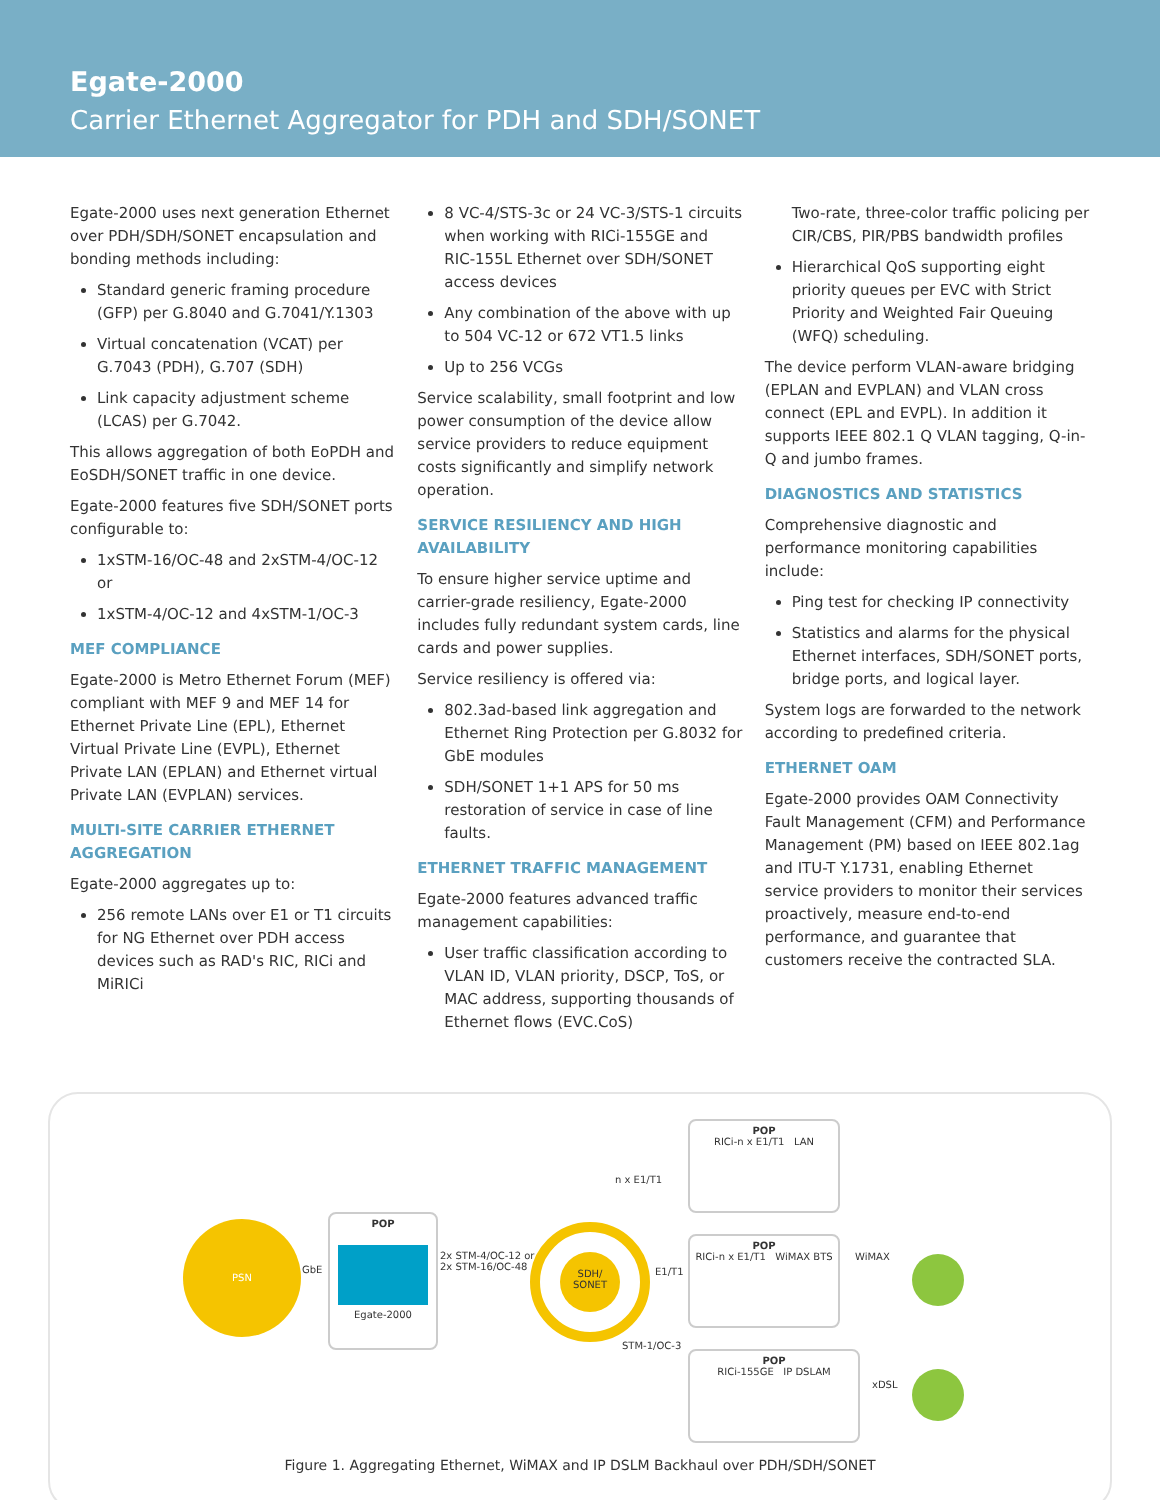Egate-2000
Carrier Ethernet Aggregator for PDH and SDH/SONET
Egate-2000 uses next generation Ethernet over PDH/SDH/SONET encapsulation and bonding methods including:
Standard generic framing procedure (GFP) per G.8040 and G.7041/Y.1303
Virtual concatenation (VCAT) per G.7043 (PDH), G.707 (SDH)
Link capacity adjustment scheme (LCAS) per G.7042.
This allows aggregation of both EoPDH and EoSDH/SONET traffic in one device.
Egate-2000 features five SDH/SONET ports configurable to:
1xSTM-16/OC-48 and 2xSTM-4/OC-12
or
1xSTM-4/OC-12 and 4xSTM-1/OC-3
MEF COMPLIANCE
Egate-2000 is Metro Ethernet Forum (MEF) compliant with MEF 9 and MEF 14 for Ethernet Private Line (EPL), Ethernet Virtual Private Line (EVPL), Ethernet Private LAN (EPLAN) and Ethernet virtual Private LAN (EVPLAN) services.
MULTI-SITE CARRIER ETHERNET AGGREGATION
Egate-2000 aggregates up to:
256 remote LANs over E1 or T1 circuits for NG Ethernet over PDH access devices such as RAD's RIC, RICi and MiRICi
8 VC-4/STS-3c or 24 VC-3/STS-1 circuits when working with RICi-155GE and RIC-155L Ethernet over SDH/SONET access devices
Any combination of the above with up to 504 VC-12 or 672 VT1.5 links
Up to 256 VCGs
Service scalability, small footprint and low power consumption of the device allow service providers to reduce equipment costs significantly and simplify network operation.
SERVICE RESILIENCY AND HIGH AVAILABILITY
To ensure higher service uptime and carrier-grade resiliency, Egate-2000 includes fully redundant system cards, line cards and power supplies.
Service resiliency is offered via:
802.3ad-based link aggregation and Ethernet Ring Protection per G.8032 for GbE modules
SDH/SONET 1+1 APS for 50 ms restoration of service in case of line faults.
ETHERNET TRAFFIC MANAGEMENT
Egate-2000 features advanced traffic management capabilities:
User traffic classification according to VLAN ID, VLAN priority, DSCP, ToS, or MAC address, supporting thousands of Ethernet flows (EVC.CoS)
Two-rate, three-color traffic policing per CIR/CBS, PIR/PBS bandwidth profiles
Hierarchical QoS supporting eight priority queues per EVC with Strict Priority and Weighted Fair Queuing (WFQ) scheduling.
The device perform VLAN-aware bridging (EPLAN and EVPLAN) and VLAN cross connect (EPL and EVPL). In addition it supports IEEE 802.1 Q VLAN tagging, Q-in-Q and jumbo frames.
DIAGNOSTICS AND STATISTICS
Comprehensive diagnostic and performance monitoring capabilities include:
Ping test for checking IP connectivity
Statistics and alarms for the physical Ethernet interfaces, SDH/SONET ports, bridge ports, and logical layer.
System logs are forwarded to the network according to predefined criteria.
ETHERNET OAM
Egate-2000 provides OAM Connectivity Fault Management (CFM) and Performance Management (PM) based on IEEE 802.1ag and ITU-T Y.1731, enabling Ethernet service providers to monitor their services proactively, measure end-to-end performance, and guarantee that customers receive the contracted SLA.
PSN
POP
Egate-2000
GbE
2x STM-4/OC-12 or
2x STM-16/OC-48
SDH/
SONET
n x E1/T1
E1/T1
STM-1/OC-3
POP
RICi-n x E1/T1 LAN
POP
RICi-n x E1/T1 WiMAX BTS
POP
RICi-155GE IP DSLAM
WiMAX
xDSL
Figure 1. Aggregating Ethernet, WiMAX and IP DSLM Backhaul over PDH/SDH/SONET